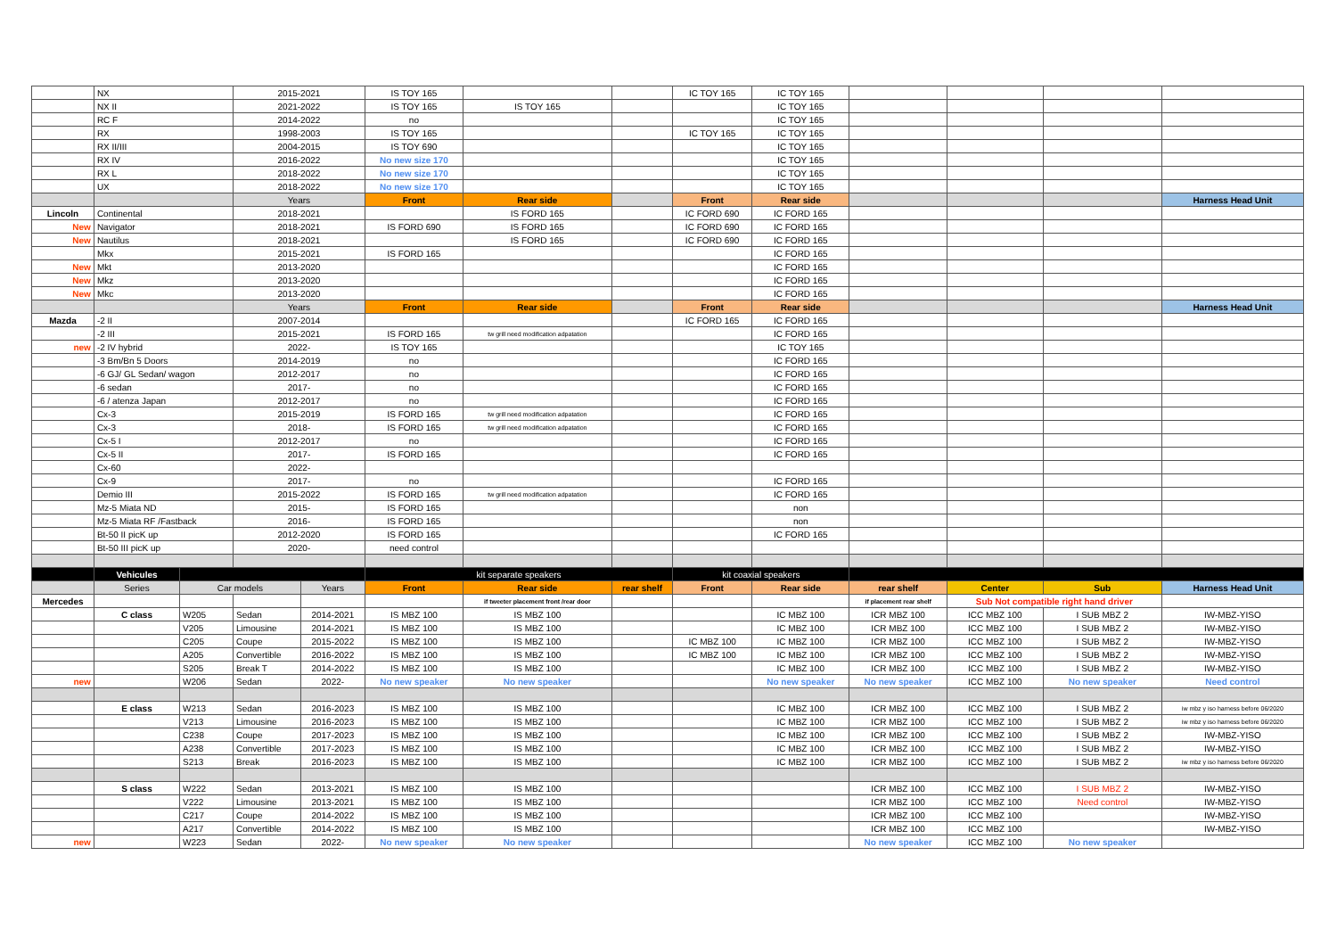| | NX | | 2015-2021 | | IS TOY 165 | | | IC TOY 165 | IC TOY 165 | | | | |
| | NX II | | 2021-2022 | | IS TOY 165 | IS TOY 165 | | | IC TOY 165 | | | | |
| | RC F | | 2014-2022 | | no | | | | IC TOY 165 | | | | |
| | RX | | 1998-2003 | | IS TOY 165 | | | IC TOY 165 | IC TOY 165 | | | | |
| | RX II/III | | 2004-2015 | | IS TOY 690 | | | | IC TOY 165 | | | | |
| | RX IV | | 2016-2022 | | No new size 170 | | | | IC TOY 165 | | | | |
| | RX L | | 2018-2022 | | No new size 170 | | | | IC TOY 165 | | | | |
| | UX | | 2018-2022 | | No new size 170 | | | | IC TOY 165 | | | | |
| | | | Years | | Front | Rear side | | Front | Rear side | | | | Harness Head Unit |
| Lincoln | Continental | | 2018-2021 | | | IS FORD 165 | | IC FORD 690 | IC FORD 165 | | | | |
| New | Navigator | | 2018-2021 | | IS FORD 690 | IS FORD 165 | | IC FORD 690 | IC FORD 165 | | | | |
| New | Nautilus | | 2018-2021 | | | IS FORD 165 | | IC FORD 690 | IC FORD 165 | | | | |
| | Mkx | | 2015-2021 | | IS FORD 165 | | | | IC FORD 165 | | | | |
| New | Mkt | | 2013-2020 | | | | | | IC FORD 165 | | | | |
| New | Mkz | | 2013-2020 | | | | | | IC FORD 165 | | | | |
| New | Mkc | | 2013-2020 | | | | | | IC FORD 165 | | | | |
| | | | Years | | Front | Rear side | | Front | Rear side | | | | Harness Head Unit |
| Mazda | -2 II | | 2007-2014 | | | | | IC FORD 165 | IC FORD 165 | | | | |
| | -2 III | | 2015-2021 | | IS FORD 165 | tw grill need modification adpatation | | | IC FORD 165 | | | | |
| new | -2 IV hybrid | | 2022- | | IS TOY 165 | | | | IC TOY 165 | | | | |
| | -3 Bm/Bn 5 Doors | | 2014-2019 | | no | | | | IC FORD 165 | | | | |
| | -6 GJ/ GL Sedan/ wagon | | 2012-2017 | | no | | | | IC FORD 165 | | | | |
| | -6 sedan | | 2017- | | no | | | | IC FORD 165 | | | | |
| | -6 / atenza Japan | | 2012-2017 | | no | | | | IC FORD 165 | | | | |
| | Cx-3 | | 2015-2019 | | IS FORD 165 | tw grill need modification adpatation | | | IC FORD 165 | | | | |
| | Cx-3 | | 2018- | | IS FORD 165 | tw grill need modification adpatation | | | IC FORD 165 | | | | |
| | Cx-5 I | | 2012-2017 | | no | | | | IC FORD 165 | | | | |
| | Cx-5 II | | 2017- | | IS FORD 165 | | | | IC FORD 165 | | | | |
| | Cx-60 | | 2022- | | | | | | | | | | |
| | Cx-9 | | 2017- | | no | | | | IC FORD 165 | | | | |
| | Demio III | | 2015-2022 | | IS FORD 165 | tw grill need modification adpatation | | | IC FORD 165 | | | | |
| | Mz-5 Miata ND | | 2015- | | IS FORD 165 | | | | non | | | | |
| | Mz-5 Miata RF /Fastback | | 2016- | | IS FORD 165 | | | | non | | | | |
| | Bt-50 II picK up | | 2012-2020 | | IS FORD 165 | | | | IC FORD 165 | | | | |
| | Bt-50 III picK up | | 2020- | | need control | | | | | | | | |
| | Vehicules | | | | kit separate speakers | | | kit coaxial speakers | | | | | |
| | Series | Car models | | Years | Front | Rear side | rear shelf | Front | Rear side | rear shelf | Center | Sub | Harness Head Unit |
| Mercedes | | | | | | if tweeter placement front /rear door | | | | if placement rear shelf | Sub Not compatible right hand driver | | |
| | C class | W205 | Sedan | 2014-2021 | IS MBZ 100 | IS MBZ 100 | | | IC MBZ 100 | ICR MBZ 100 | ICC MBZ 100 | I SUB MBZ 2 | IW-MBZ-YISO |
| | | V205 | Limousine | 2014-2021 | IS MBZ 100 | IS MBZ 100 | | | IC MBZ 100 | ICR MBZ 100 | ICC MBZ 100 | I SUB MBZ 2 | IW-MBZ-YISO |
| | | C205 | Coupe | 2015-2022 | IS MBZ 100 | IS MBZ 100 | | IC MBZ 100 | IC MBZ 100 | ICR MBZ 100 | ICC MBZ 100 | I SUB MBZ 2 | IW-MBZ-YISO |
| | | A205 | Convertible | 2016-2022 | IS MBZ 100 | IS MBZ 100 | | IC MBZ 100 | IC MBZ 100 | ICR MBZ 100 | ICC MBZ 100 | I SUB MBZ 2 | IW-MBZ-YISO |
| | | S205 | Break T | 2014-2022 | IS MBZ 100 | IS MBZ 100 | | | IC MBZ 100 | ICR MBZ 100 | ICC MBZ 100 | I SUB MBZ 2 | IW-MBZ-YISO |
| new | | W206 | Sedan | 2022- | No new speaker | No new speaker | | | No new speaker | No new speaker | ICC MBZ 100 | No new speaker | Need control |
| | E class | W213 | Sedan | 2016-2023 | IS MBZ 100 | IS MBZ 100 | | | IC MBZ 100 | ICR MBZ 100 | ICC MBZ 100 | I SUB MBZ 2 | iw mbz y iso harness before 06/2020 |
| | | V213 | Limousine | 2016-2023 | IS MBZ 100 | IS MBZ 100 | | | IC MBZ 100 | ICR MBZ 100 | ICC MBZ 100 | I SUB MBZ 2 | iw mbz y iso harness before 06/2020 |
| | | C238 | Coupe | 2017-2023 | IS MBZ 100 | IS MBZ 100 | | | IC MBZ 100 | ICR MBZ 100 | ICC MBZ 100 | I SUB MBZ 2 | IW-MBZ-YISO |
| | | A238 | Convertible | 2017-2023 | IS MBZ 100 | IS MBZ 100 | | | IC MBZ 100 | ICR MBZ 100 | ICC MBZ 100 | I SUB MBZ 2 | IW-MBZ-YISO |
| | | S213 | Break | 2016-2023 | IS MBZ 100 | IS MBZ 100 | | | IC MBZ 100 | ICR MBZ 100 | ICC MBZ 100 | I SUB MBZ 2 | iw mbz y iso harness before 06/2020 |
| | S class | W222 | Sedan | 2013-2021 | IS MBZ 100 | IS MBZ 100 | | | | ICR MBZ 100 | ICC MBZ 100 | I SUB MBZ 2 | IW-MBZ-YISO |
| | | V222 | Limousine | 2013-2021 | IS MBZ 100 | IS MBZ 100 | | | | ICR MBZ 100 | ICC MBZ 100 | Need control | IW-MBZ-YISO |
| | | C217 | Coupe | 2014-2022 | IS MBZ 100 | IS MBZ 100 | | | | ICR MBZ 100 | ICC MBZ 100 | | IW-MBZ-YISO |
| | | A217 | Convertible | 2014-2022 | IS MBZ 100 | IS MBZ 100 | | | | ICR MBZ 100 | ICC MBZ 100 | | IW-MBZ-YISO |
| new | | W223 | Sedan | 2022- | No new speaker | No new speaker | | | | No new speaker | ICC MBZ 100 | No new speaker | |